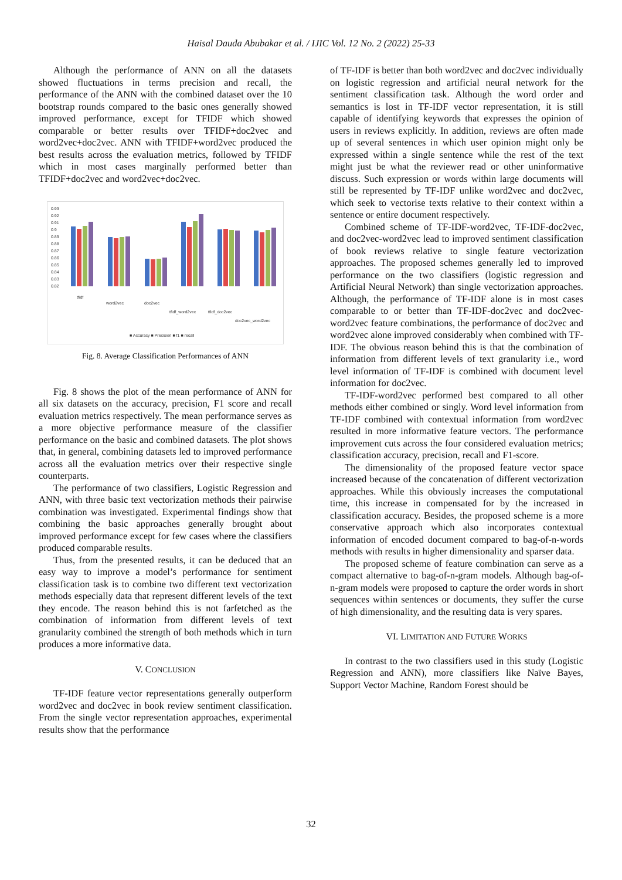Haisal Dauda Abubakar et al. / IJIC Vol. 12 No. 2 (2022) 25-33
Although the performance of ANN on all the datasets showed fluctuations in terms precision and recall, the performance of the ANN with the combined dataset over the 10 bootstrap rounds compared to the basic ones generally showed improved performance, except for TFIDF which showed comparable or better results over TFIDF+doc2vec and word2vec+doc2vec. ANN with TFIDF+word2vec produced the best results across the evaluation metrics, followed by TFIDF which in most cases marginally performed better than TFIDF+doc2vec and word2vec+doc2vec.
0.93
0.92
0.91
0.9
0.89
0.88
0.87
0.86
0.85
0.84
0.83
0.82
tfidf
word2vec
doc2vec
tfidf_word2vec
tfidf_doc2vec
doc2vec_word2vec
■ Accuracy ■ Precision ■ f1 ■ recall
Fig. 8. Average Classification Performances of ANN
Fig. 8 shows the plot of the mean performance of ANN for all six datasets on the accuracy, precision, F1 score and recall evaluation metrics respectively. The mean performance serves as a more objective performance measure of the classifier performance on the basic and combined datasets. The plot shows that, in general, combining datasets led to improved performance across all the evaluation metrics over their respective single counterparts.
The performance of two classifiers, Logistic Regression and ANN, with three basic text vectorization methods their pairwise combination was investigated. Experimental findings show that combining the basic approaches generally brought about improved performance except for few cases where the classifiers produced comparable results.
Thus, from the presented results, it can be deduced that an easy way to improve a model’s performance for sentiment classification task is to combine two different text vectorization methods especially data that represent different levels of the text they encode. The reason behind this is not farfetched as the combination of information from different levels of text granularity combined the strength of both methods which in turn produces a more informative data.
V. CONCLUSION
TF-IDF feature vector representations generally outperform word2vec and doc2vec in book review sentiment classification. From the single vector representation approaches, experimental results show that the performance
of TF-IDF is better than both word2vec and doc2vec individually on logistic regression and artificial neural network for the sentiment classification task. Although the word order and semantics is lost in TF-IDF vector representation, it is still capable of identifying keywords that expresses the opinion of users in reviews explicitly. In addition, reviews are often made up of several sentences in which user opinion might only be expressed within a single sentence while the rest of the text might just be what the reviewer read or other uninformative discuss. Such expression or words within large documents will still be represented by TF-IDF unlike word2vec and doc2vec, which seek to vectorise texts relative to their context within a sentence or entire document respectively.
Combined scheme of TF-IDF-word2vec, TF-IDF-doc2vec, and doc2vec-word2vec lead to improved sentiment classification of book reviews relative to single feature vectorization approaches. The proposed schemes generally led to improved performance on the two classifiers (logistic regression and Artificial Neural Network) than single vectorization approaches. Although, the performance of TF-IDF alone is in most cases comparable to or better than TF-IDF-doc2vec and doc2vec-word2vec feature combinations, the performance of doc2vec and word2vec alone improved considerably when combined with TF-IDF. The obvious reason behind this is that the combination of information from different levels of text granularity i.e., word level information of TF-IDF is combined with document level information for doc2vec.
TF-IDF-word2vec performed best compared to all other methods either combined or singly. Word level information from TF-IDF combined with contextual information from word2vec resulted in more informative feature vectors. The performance improvement cuts across the four considered evaluation metrics; classification accuracy, precision, recall and F1-score.
The dimensionality of the proposed feature vector space increased because of the concatenation of different vectorization approaches. While this obviously increases the computational time, this increase in compensated for by the increased in classification accuracy. Besides, the proposed scheme is a more conservative approach which also incorporates contextual information of encoded document compared to bag-of-n-words methods with results in higher dimensionality and sparser data.
The proposed scheme of feature combination can serve as a compact alternative to bag-of-n-gram models. Although bag-of-n-gram models were proposed to capture the order words in short sequences within sentences or documents, they suffer the curse of high dimensionality, and the resulting data is very spares.
VI. LIMITATION AND FUTURE WORKS
In contrast to the two classifiers used in this study (Logistic Regression and ANN), more classifiers like Naïve Bayes, Support Vector Machine, Random Forest should be
32